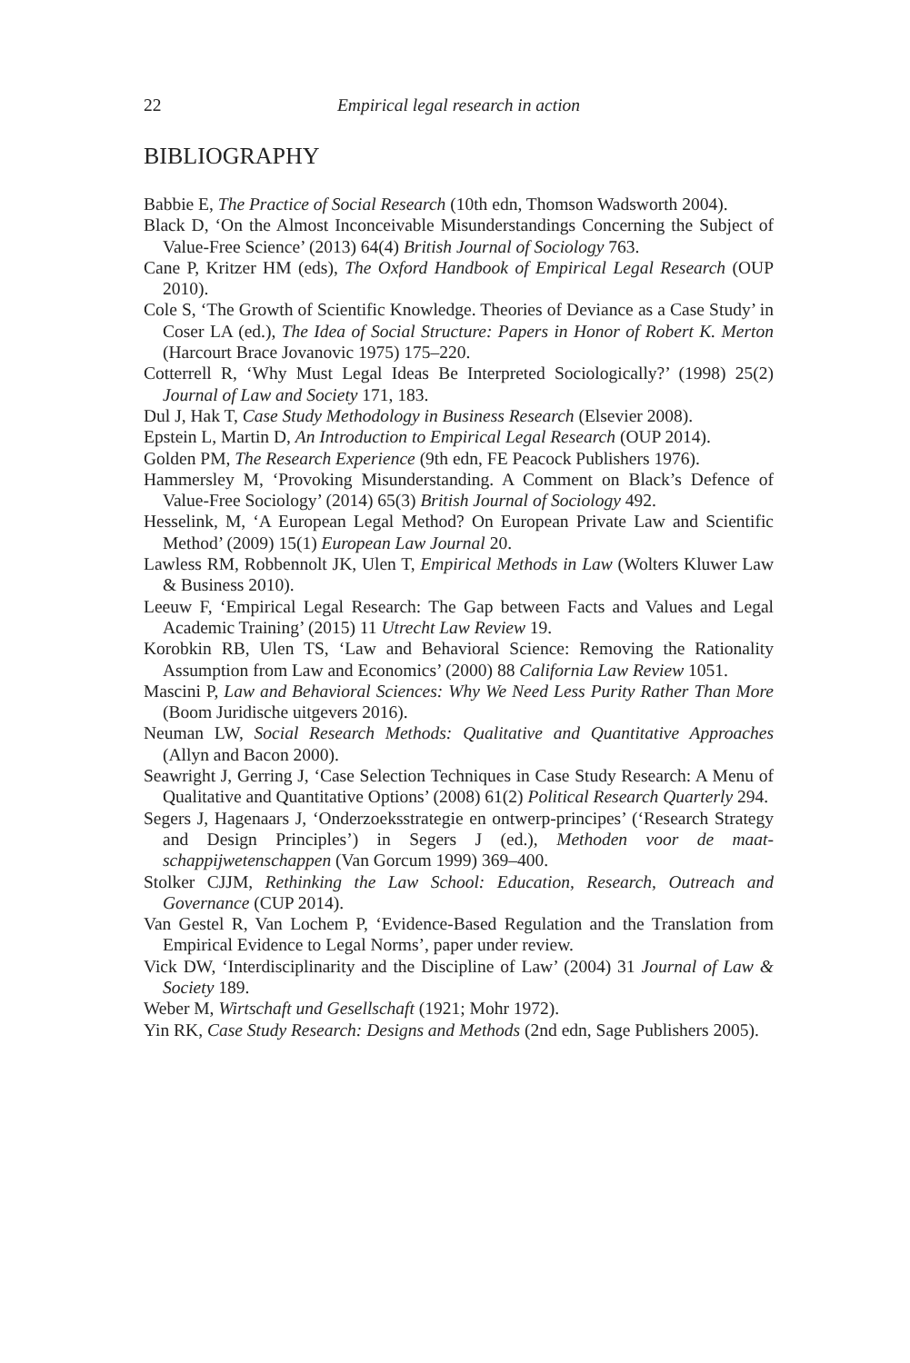22 Empirical legal research in action
BIBLIOGRAPHY
Babbie E, The Practice of Social Research (10th edn, Thomson Wadsworth 2004).
Black D, ‘On the Almost Inconceivable Misunderstandings Concerning the Subject of Value-Free Science’ (2013) 64(4) British Journal of Sociology 763.
Cane P, Kritzer HM (eds), The Oxford Handbook of Empirical Legal Research (OUP 2010).
Cole S, ‘The Growth of Scientific Knowledge. Theories of Deviance as a Case Study’ in Coser LA (ed.), The Idea of Social Structure: Papers in Honor of Robert K. Merton (Harcourt Brace Jovanovic 1975) 175–220.
Cotterrell R, ‘Why Must Legal Ideas Be Interpreted Sociologically?’ (1998) 25(2) Journal of Law and Society 171, 183.
Dul J, Hak T, Case Study Methodology in Business Research (Elsevier 2008).
Epstein L, Martin D, An Introduction to Empirical Legal Research (OUP 2014).
Golden PM, The Research Experience (9th edn, FE Peacock Publishers 1976).
Hammersley M, ‘Provoking Misunderstanding. A Comment on Black’s Defence of Value-Free Sociology’ (2014) 65(3) British Journal of Sociology 492.
Hesselink, M, ‘A European Legal Method? On European Private Law and Scientific Method’ (2009) 15(1) European Law Journal 20.
Lawless RM, Robbennolt JK, Ulen T, Empirical Methods in Law (Wolters Kluwer Law & Business 2010).
Leeuw F, ‘Empirical Legal Research: The Gap between Facts and Values and Legal Academic Training’ (2015) 11 Utrecht Law Review 19.
Korobkin RB, Ulen TS, ‘Law and Behavioral Science: Removing the Rationality Assumption from Law and Economics’ (2000) 88 California Law Review 1051.
Mascini P, Law and Behavioral Sciences: Why We Need Less Purity Rather Than More (Boom Juridische uitgevers 2016).
Neuman LW, Social Research Methods: Qualitative and Quantitative Approaches (Allyn and Bacon 2000).
Seawright J, Gerring J, ‘Case Selection Techniques in Case Study Research: A Menu of Qualitative and Quantitative Options’ (2008) 61(2) Political Research Quarterly 294.
Segers J, Hagenaars J, ‘Onderzoeksstrategie en ontwerp-principes’ (‘Research Strategy and Design Principles’) in Segers J (ed.), Methoden voor de maat-schappijwetenschappen (Van Gorcum 1999) 369–400.
Stolker CJJM, Rethinking the Law School: Education, Research, Outreach and Governance (CUP 2014).
Van Gestel R, Van Lochem P, ‘Evidence-Based Regulation and the Translation from Empirical Evidence to Legal Norms’, paper under review.
Vick DW, ‘Interdisciplinarity and the Discipline of Law’ (2004) 31 Journal of Law & Society 189.
Weber M, Wirtschaft und Gesellschaft (1921; Mohr 1972).
Yin RK, Case Study Research: Designs and Methods (2nd edn, Sage Publishers 2005).